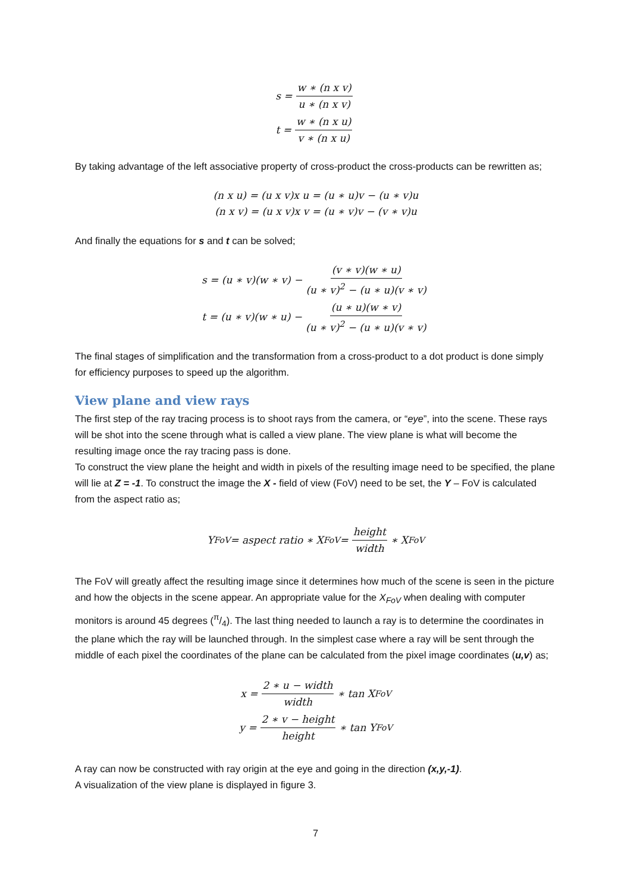s = w ∗ (n x v) u ∗ (n x v)
t = w ∗ (n x u) v ∗ (n x u)
By taking advantage of the left associative property of cross-product the cross-products can be rewritten as;
(n x u) = (u x v)x u = (u ∗ u)v − (u ∗ v)u
(n x v) = (u x v)x v = (u ∗ v)v − (v ∗ v)u
And finally the equations for s and t can be solved;
s = (u ∗ v)(w ∗ v) − (v ∗ v)(w ∗ u) (u ∗ v)<sup>2</sup> − (u ∗ u)(v ∗ v)
t = (u ∗ v)(w ∗ u) − (u ∗ u)(w ∗ v) (u ∗ v)<sup>2</sup> − (u ∗ u)(v ∗ v)
The final stages of simplification and the transformation from a cross-product to a dot product is done simply for efficiency purposes to speed up the algorithm.
View plane and view rays
The first step of the ray tracing process is to shoot rays from the camera, or “eye”, into the scene. These rays will be shot into the scene through what is called a view plane. The view plane is what will become the resulting image once the ray tracing pass is done.
To construct the view plane the height and width in pixels of the resulting image need to be specified, the plane will lie at Z = -1. To construct the image the X - field of view (FoV) need to be set, the Y – FoV is calculated from the aspect ratio as;
Y<sub>FoV</sub> = aspect ratio ∗ X<sub>FoV</sub> = height width ∗ X<sub>FoV</sub>
The FoV will greatly affect the resulting image since it determines how much of the scene is seen in the picture and how the objects in the scene appear. An appropriate value for the X<sub>FoV</sub> when dealing with computer monitors is around 45 degrees (π/4). The last thing needed to launch a ray is to determine the coordinates in the plane which the ray will be launched through. In the simplest case where a ray will be sent through the middle of each pixel the coordinates of the plane can be calculated from the pixel image coordinates (u,v) as;
x = 2 ∗ u − width width ∗ tan X<sub>FoV</sub>
y = 2 ∗ v − height height ∗ tan Y<sub>FoV</sub>
A ray can now be constructed with ray origin at the eye and going in the direction (x,y,-1).
A visualization of the view plane is displayed in figure 3.
7